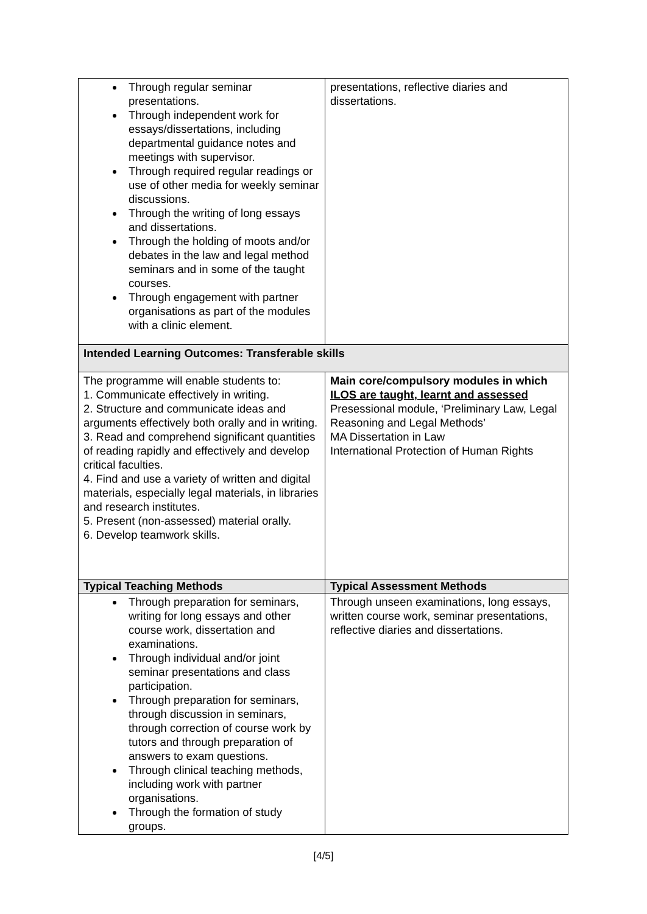| Through regular seminar presentations. Through independent work for essays/dissertations, including departmental guidance notes and meetings with supervisor. Through required regular readings or use of other media for weekly seminar discussions. Through the writing of long essays and dissertations. Through the holding of moots and/or debates in the law and legal method seminars and in some of the taught courses. Through engagement with partner organisations as part of the modules with a clinic element. | presentations, reflective diaries and dissertations. |
| Intended Learning Outcomes: Transferable skills | |
| The programme will enable students to: 1. Communicate effectively in writing. 2. Structure and communicate ideas and arguments effectively both orally and in writing. 3. Read and comprehend significant quantities of reading rapidly and effectively and develop critical faculties. 4. Find and use a variety of written and digital materials, especially legal materials, in libraries and research institutes. 5. Present (non-assessed) material orally. 6. Develop teamwork skills. | Main core/compulsory modules in which ILOS are taught, learnt and assessed Presessional module, ‘Preliminary Law, Legal Reasoning and Legal Methods’ MA Dissertation in Law International Protection of Human Rights |
| Typical Teaching Methods | Typical Assessment Methods |
| Through preparation for seminars, writing for long essays and other course work, dissertation and examinations. Through individual and/or joint seminar presentations and class participation. Through preparation for seminars, through discussion in seminars, through correction of course work by tutors and through preparation of answers to exam questions. Through clinical teaching methods, including work with partner organisations. Through the formation of study groups. | Through unseen examinations, long essays, written course work, seminar presentations, reflective diaries and dissertations. |
[4/5]